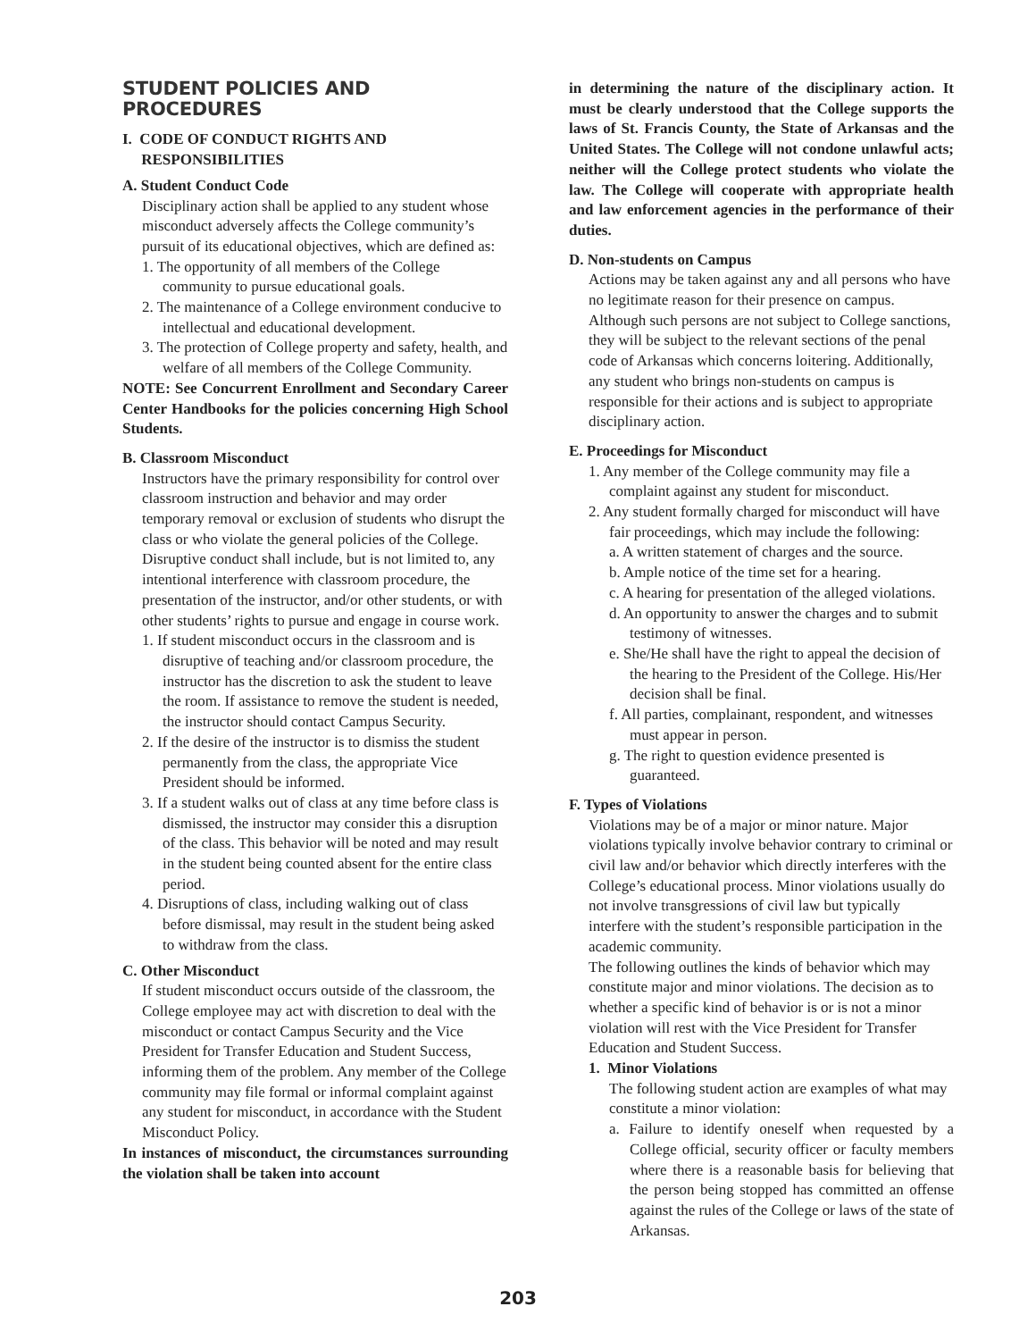STUDENT POLICIES AND PROCEDURES
I. CODE OF CONDUCT RIGHTS AND
RESPONSIBILITIES
A. Student Conduct Code
Disciplinary action shall be applied to any student whose misconduct adversely affects the College community’s pursuit of its educational objectives, which are defined as:
1. The opportunity of all members of the College community to pursue educational goals.
2. The maintenance of a College environment conducive to intellectual and educational development.
3. The protection of College property and safety, health, and welfare of all members of the College Community.
NOTE: See Concurrent Enrollment and Secondary Career Center Handbooks for the policies concerning High School Students.
B. Classroom Misconduct
Instructors have the primary responsibility for control over classroom instruction and behavior and may order temporary removal or exclusion of students who disrupt the class or who violate the general policies of the College. Disruptive conduct shall include, but is not limited to, any intentional interference with classroom procedure, the presentation of the instructor, and/or other students, or with other students’ rights to pursue and engage in course work.
1. If student misconduct occurs in the classroom and is disruptive of teaching and/or classroom procedure, the instructor has the discretion to ask the student to leave the room. If assistance to remove the student is needed, the instructor should contact Campus Security.
2. If the desire of the instructor is to dismiss the student permanently from the class, the appropriate Vice President should be informed.
3. If a student walks out of class at any time before class is dismissed, the instructor may consider this a disruption of the class. This behavior will be noted and may result in the student being counted absent for the entire class period.
4. Disruptions of class, including walking out of class before dismissal, may result in the student being asked to withdraw from the class.
C. Other Misconduct
If student misconduct occurs outside of the classroom, the College employee may act with discretion to deal with the misconduct or contact Campus Security and the Vice President for Transfer Education and Student Success, informing them of the problem. Any member of the College community may file formal or informal complaint against any student for misconduct, in accordance with the Student Misconduct Policy.
In instances of misconduct, the circumstances surrounding the violation shall be taken into account
in determining the nature of the disciplinary action. It must be clearly understood that the College supports the laws of St. Francis County, the State of Arkansas and the United States. The College will not condone unlawful acts; neither will the College protect students who violate the law. The College will cooperate with appropriate health and law enforcement agencies in the performance of their duties.
D. Non-students on Campus
Actions may be taken against any and all persons who have no legitimate reason for their presence on campus. Although such persons are not subject to College sanctions, they will be subject to the relevant sections of the penal code of Arkansas which concerns loitering. Additionally, any student who brings non-students on campus is responsible for their actions and is subject to appropriate disciplinary action.
E. Proceedings for Misconduct
1. Any member of the College community may file a complaint against any student for misconduct.
2. Any student formally charged for misconduct will have fair proceedings, which may include the following:
a. A written statement of charges and the source.
b. Ample notice of the time set for a hearing.
c. A hearing for presentation of the alleged violations.
d. An opportunity to answer the charges and to submit testimony of witnesses.
e. She/He shall have the right to appeal the decision of the hearing to the President of the College. His/Her decision shall be final.
f. All parties, complainant, respondent, and witnesses must appear in person.
g. The right to question evidence presented is guaranteed.
F. Types of Violations
Violations may be of a major or minor nature. Major violations typically involve behavior contrary to criminal or civil law and/or behavior which directly interferes with the College’s educational process. Minor violations usually do not involve transgressions of civil law but typically interfere with the student’s responsible participation in the academic community.
The following outlines the kinds of behavior which may constitute major and minor violations. The decision as to whether a specific kind of behavior is or is not a minor violation will rest with the Vice President for Transfer Education and Student Success.
1. Minor Violations
The following student action are examples of what may constitute a minor violation:
a. Failure to identify oneself when requested by a College official, security officer or faculty members where there is a reasonable basis for believing that the person being stopped has committed an offense against the rules of the College or laws of the state of Arkansas.
203